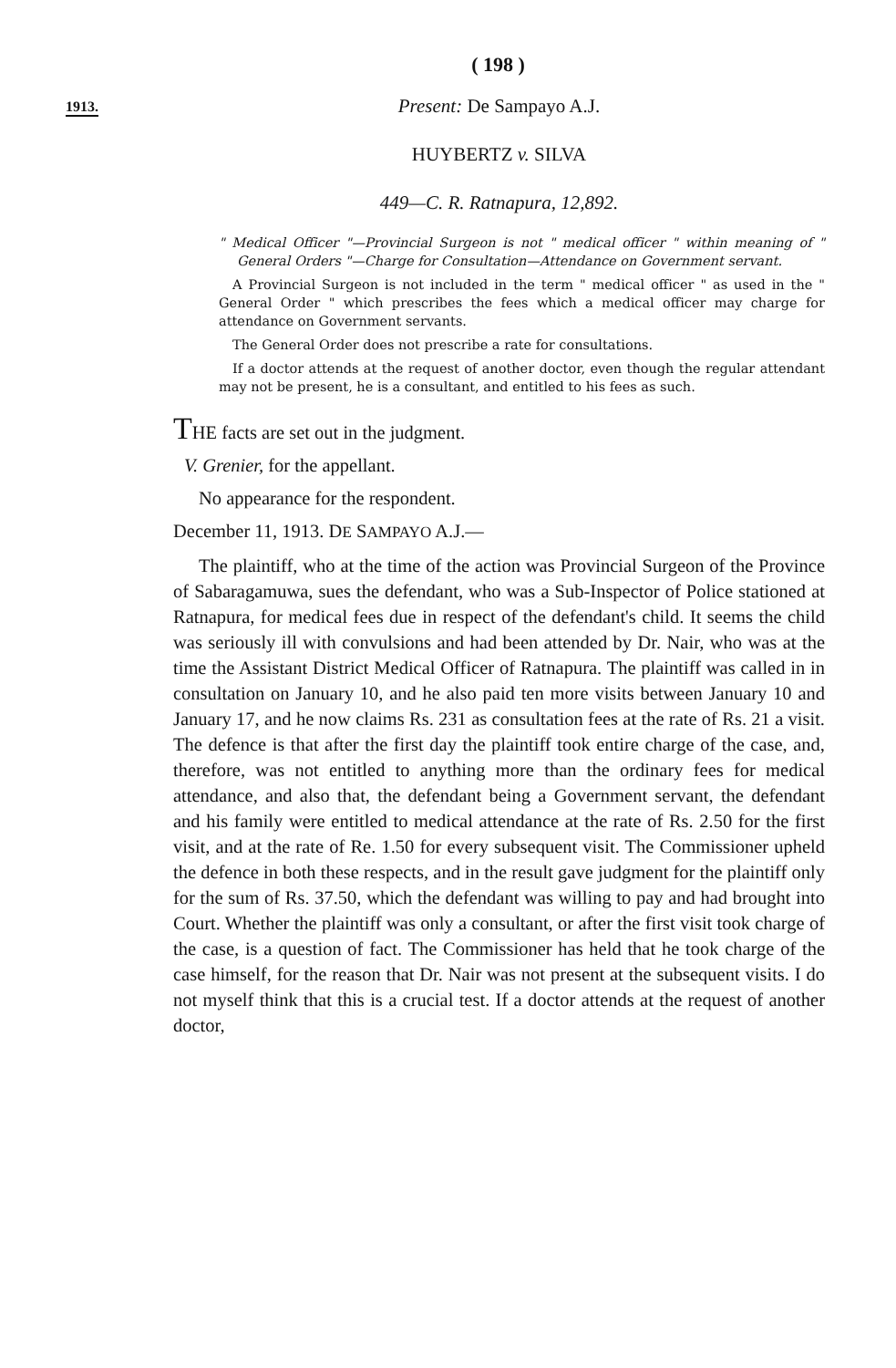( 198 )
1913.
Present: De Sampayo A.J.
HUYBERTZ v. SILVA
449—C. R. Ratnapura, 12,892.
" Medical Officer "—Provincial Surgeon is not " medical officer " within meaning of " General Orders "—Charge for Consultation—Attendance on Government servant.
A Provincial Surgeon is not included in the term " medical officer " as used in the " General Order " which prescribes the fees which a medical officer may charge for attendance on Government servants.
The General Order does not prescribe a rate for consultations.
If a doctor attends at the request of another doctor, even though the regular attendant may not be present, he is a consultant, and entitled to his fees as such.
THE facts are set out in the judgment.
V. Grenier, for the appellant.
No appearance for the respondent.
December 11, 1913. DE SAMPAYO A.J.—
The plaintiff, who at the time of the action was Provincial Surgeon of the Province of Sabaragamuwa, sues the defendant, who was a Sub-Inspector of Police stationed at Ratnapura, for medical fees due in respect of the defendant's child. It seems the child was seriously ill with convulsions and had been attended by Dr. Nair, who was at the time the Assistant District Medical Officer of Ratnapura. The plaintiff was called in in consultation on January 10, and he also paid ten more visits between January 10 and January 17, and he now claims Rs. 231 as consultation fees at the rate of Rs. 21 a visit. The defence is that after the first day the plaintiff took entire charge of the case, and, therefore, was not entitled to anything more than the ordinary fees for medical attendance, and also that, the defendant being a Government servant, the defendant and his family were entitled to medical attendance at the rate of Rs. 2.50 for the first visit, and at the rate of Re. 1.50 for every subsequent visit. The Commissioner upheld the defence in both these respects, and in the result gave judgment for the plaintiff only for the sum of Rs. 37.50, which the defendant was willing to pay and had brought into Court. Whether the plaintiff was only a consultant, or after the first visit took charge of the case, is a question of fact. The Commissioner has held that he took charge of the case himself, for the reason that Dr. Nair was not present at the subsequent visits. I do not myself think that this is a crucial test. If a doctor attends at the request of another doctor,